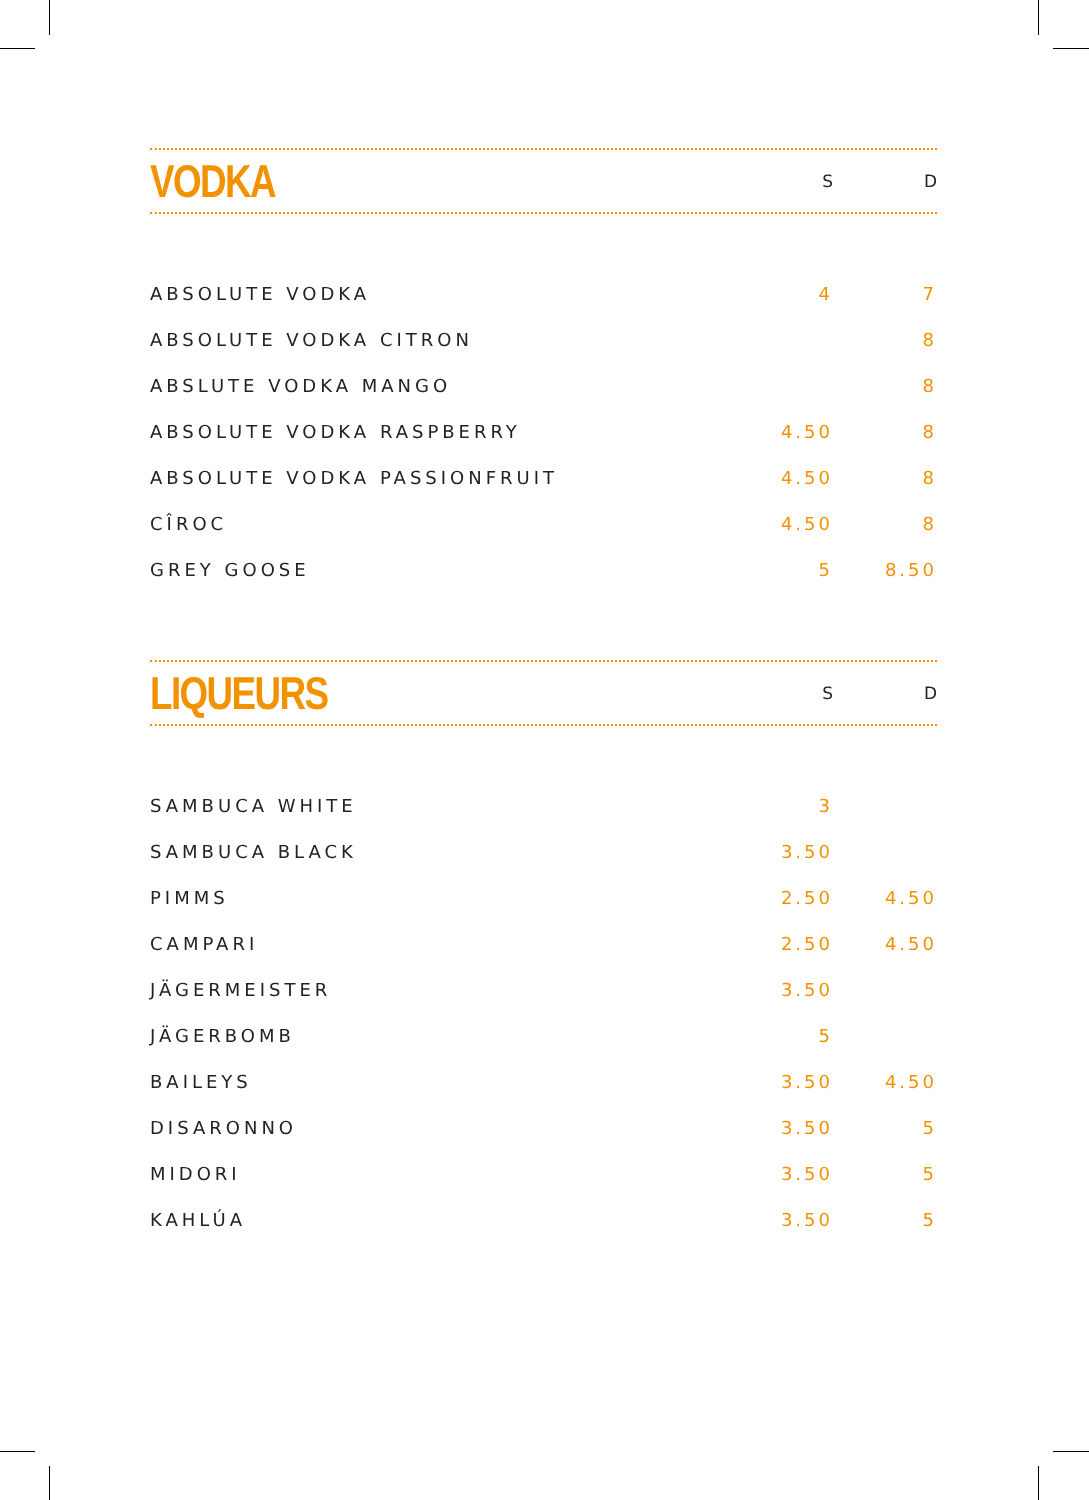VODKA
S D
| ABSOLUTE VODKA | 4 | 7 |
| ABSOLUTE VODKA CITRON | | 8 |
| ABSLUTE VODKA MANGO | | 8 |
| ABSOLUTE VODKA RASPBERRY | 4.50 | 8 |
| ABSOLUTE VODKA PASSIONFRUIT | 4.50 | 8 |
| CÎROC | 4.50 | 8 |
| GREY GOOSE | 5 | 8.50 |
LIQUEURS
S D
| SAMBUCA WHITE | 3 | |
| SAMBUCA BLACK | 3.50 | |
| PIMMS | 2.50 | 4.50 |
| CAMPARI | 2.50 | 4.50 |
| JÄGERMEISTER | 3.50 | |
| JÄGERBOMB | 5 | |
| BAILEYS | 3.50 | 4.50 |
| DISARONNO | 3.50 | 5 |
| MIDORI | 3.50 | 5 |
| KAHLÚA | 3.50 | 5 |